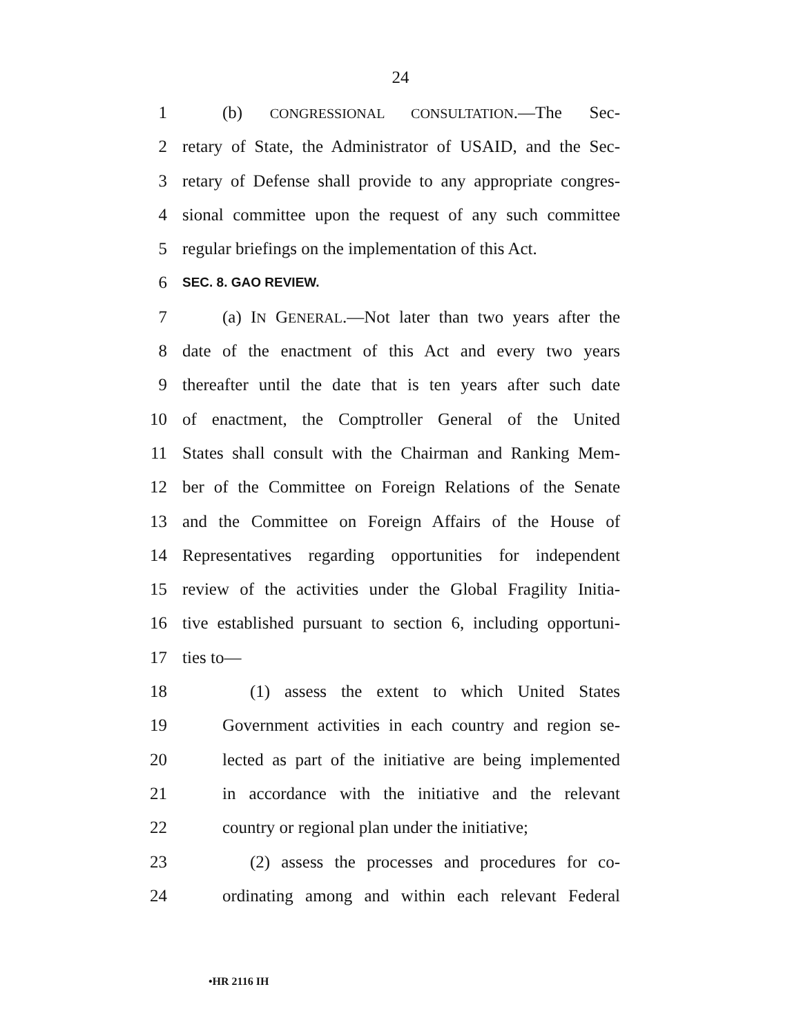24
1 (b) CONGRESSIONAL CONSULTATION.—The Sec-
2 retary of State, the Administrator of USAID, and the Sec-
3 retary of Defense shall provide to any appropriate congres-
4 sional committee upon the request of any such committee
5 regular briefings on the implementation of this Act.
6 SEC. 8. GAO REVIEW.
7 (a) IN GENERAL.—Not later than two years after the
8 date of the enactment of this Act and every two years
9 thereafter until the date that is ten years after such date
10 of enactment, the Comptroller General of the United
11 States shall consult with the Chairman and Ranking Mem-
12 ber of the Committee on Foreign Relations of the Senate
13 and the Committee on Foreign Affairs of the House of
14 Representatives regarding opportunities for independent
15 review of the activities under the Global Fragility Initia-
16 tive established pursuant to section 6, including opportuni-
17 ties to—
18 (1) assess the extent to which United States
19 Government activities in each country and region se-
20 lected as part of the initiative are being implemented
21 in accordance with the initiative and the relevant
22 country or regional plan under the initiative;
23 (2) assess the processes and procedures for co-
24 ordinating among and within each relevant Federal
•HR 2116 IH